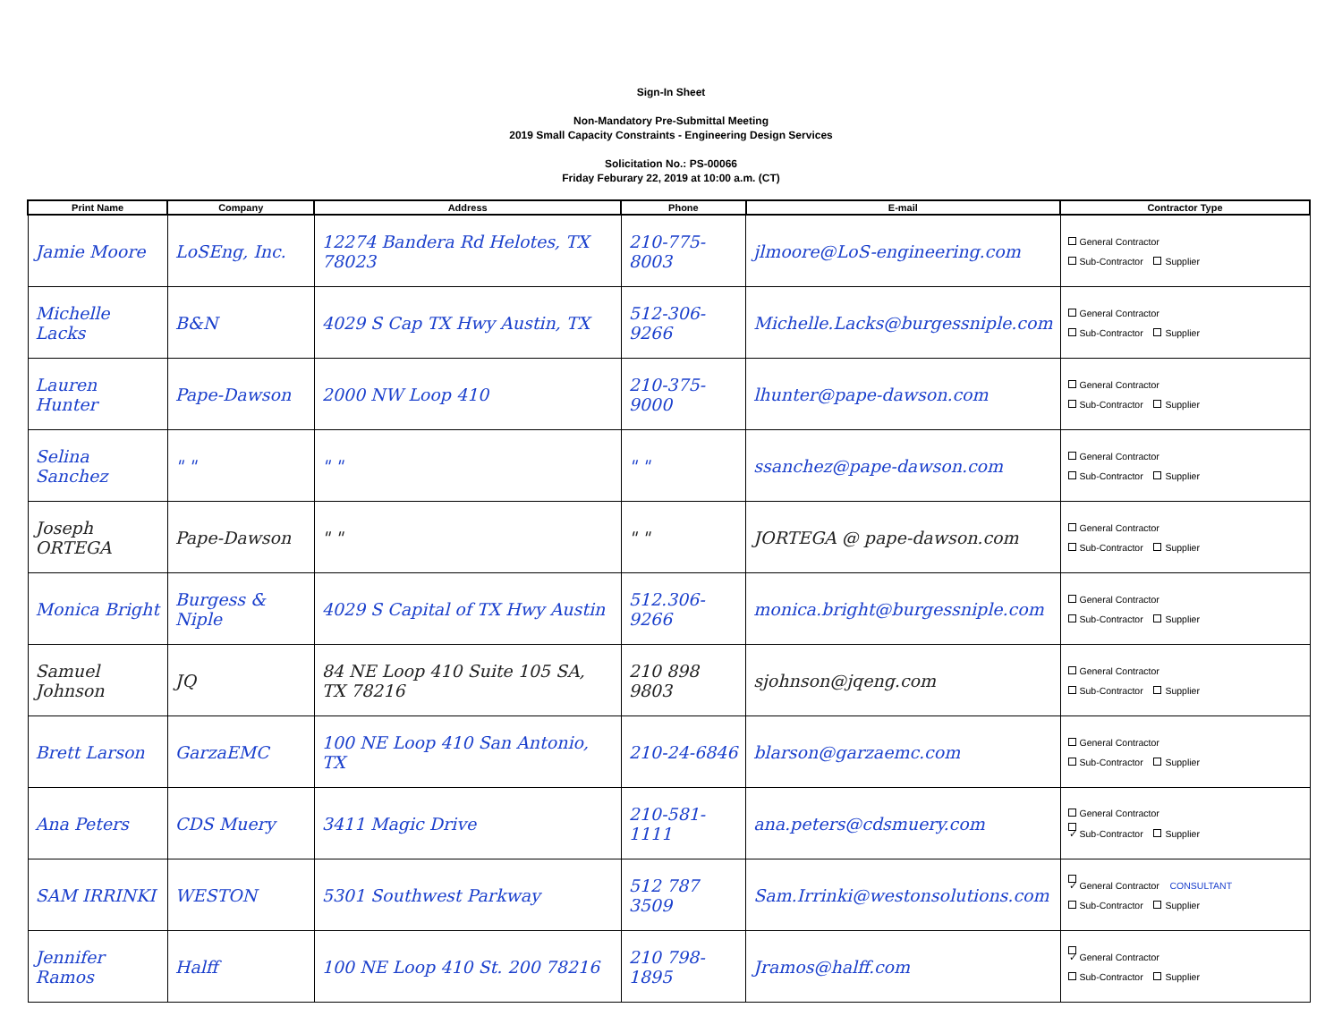Sign-In Sheet
Non-Mandatory Pre-Submittal Meeting
2019 Small Capacity Constraints - Engineering Design Services
Solicitation No.: PS-00066
Friday Feburary 22, 2019 at 10:00 a.m. (CT)
| Print Name | Company | Address | Phone | E-mail | Contractor Type |
| --- | --- | --- | --- | --- | --- |
| Jamie Moore | LoSEng, Inc. | 12274 Bandera Rd Helotes, TX 78023 | 210-775-8003 | jlmoore@LoS-engineering.com | General Contractor Sub-Contractor Supplier |
| Michelle Lacks | B&N | 4029 S Cap TX Hwy Austin, TX | 512-306-9266 | Michelle.Lacks@burgessniple.com | General Contractor Sub-Contractor Supplier |
| Lauren Hunter | Pape-Dawson | 2000 NW Loop 410 | 210-375-9000 | lhunter@pape-dawson.com | General Contractor Sub-Contractor Supplier |
| Selina Sanchez | " " | " " | " " | ssanchez@pape-dawson.com | General Contractor Sub-Contractor Supplier |
| Joseph ORTEGA | Pape-Dawson | " " | " " | JORTEGA @ pape-dawson.com | General Contractor Sub-Contractor Supplier |
| Monica Bright | Burgess & Niple | 4029 S Capital of TX Hwy Austin | 512.306-9266 | monica.bright@burgessniple.com | General Contractor Sub-Contractor Supplier |
| Samuel Johnson | JQ | 84 NE Loop 410 Suite 105 SA, TX 78216 | 210 898 9803 | sjohnson@jqeng.com | General Contractor Sub-Contractor Supplier |
| Brett Larson | GarzaEMC | 100 NE Loop 410 San Antonio, TX | 210-24-6846 | blarson@garzaemc.com | General Contractor Sub-Contractor Supplier |
| Ana Peters | CDS Muery | 3411 Magic Drive | 210-581-1111 | ana.peters@cdsmuery.com | General Contractor ✓ Sub-Contractor Supplier |
| SAM IRRINKI | WESTON | 5301 Southwest Parkway | 512 787 3509 | Sam.Irrinki@westonsolutions.com | ✓ General Contractor CONSULTANT Sub-Contractor Supplier |
| Jennifer Ramos | Halff | 100 NE Loop 410 St. 200 78216 | 210 798-1895 | Jramos@halff.com | ✓ General Contractor Sub-Contractor Supplier |